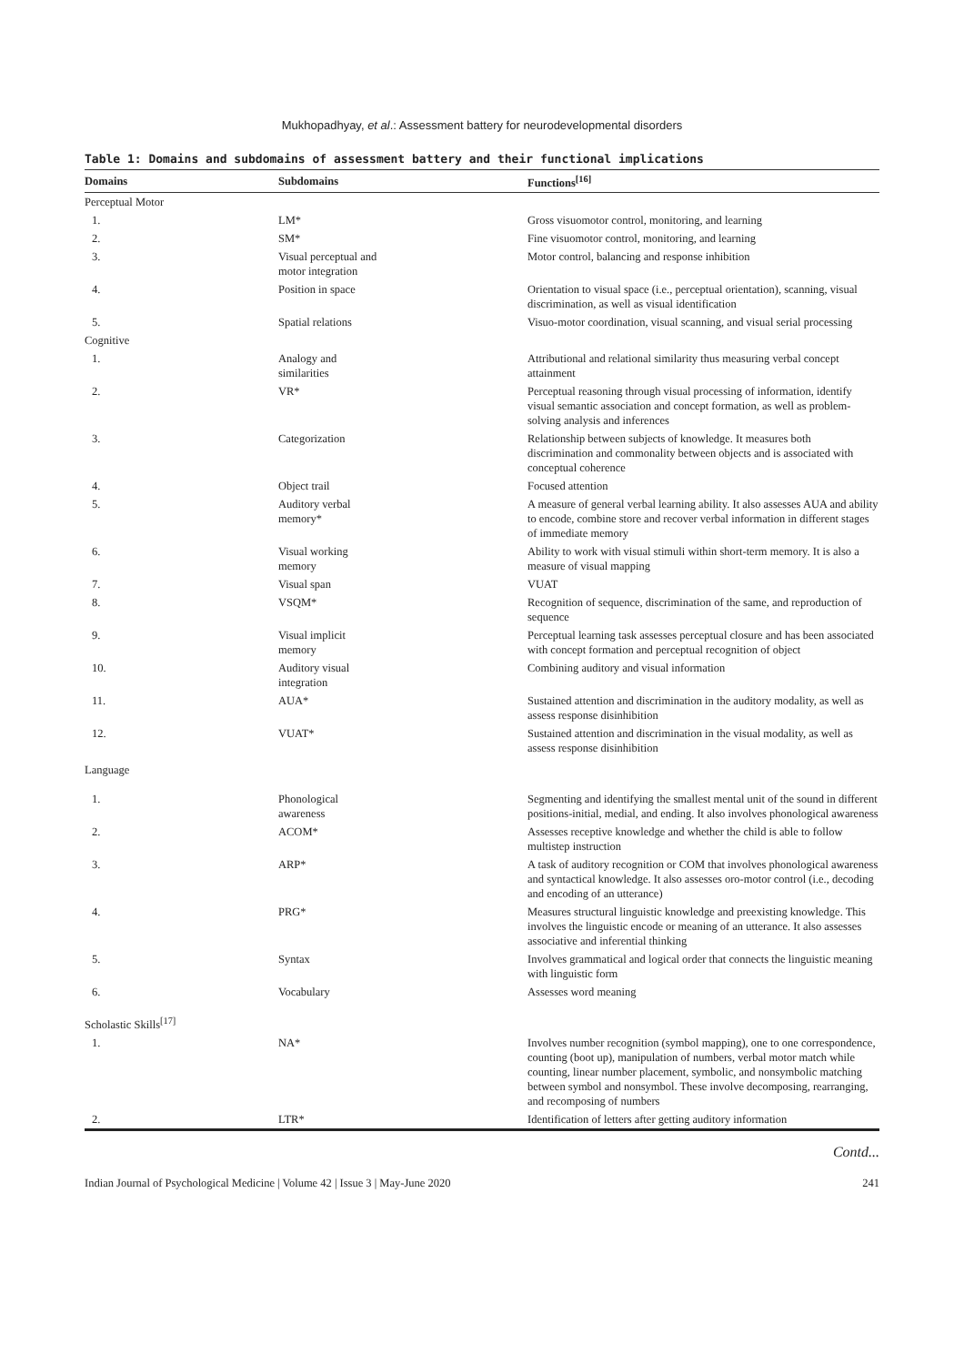Mukhopadhyay, et al.: Assessment battery for neurodevelopmental disorders
Table 1: Domains and subdomains of assessment battery and their functional implications
| Domains | Subdomains | Functions<sup>[16]</sup> |
| --- | --- | --- |
| Perceptual Motor | | |
| 1. | LM* | Gross visuomotor control, monitoring, and learning |
| 2. | SM* | Fine visuomotor control, monitoring, and learning |
| 3. | Visual perceptual and motor integration | Motor control, balancing and response inhibition |
| 4. | Position in space | Orientation to visual space (i.e., perceptual orientation), scanning, visual discrimination, as well as visual identification |
| 5. | Spatial relations | Visuo-motor coordination, visual scanning, and visual serial processing |
| Cognitive | | |
| 1. | Analogy and similarities | Attributional and relational similarity thus measuring verbal concept attainment |
| 2. | VR* | Perceptual reasoning through visual processing of information, identify visual semantic association and concept formation, as well as problem-solving analysis and inferences |
| 3. | Categorization | Relationship between subjects of knowledge. It measures both discrimination and commonality between objects and is associated with conceptual coherence |
| 4. | Object trail | Focused attention |
| 5. | Auditory verbal memory* | A measure of general verbal learning ability. It also assesses AUA and ability to encode, combine store and recover verbal information in different stages of immediate memory |
| 6. | Visual working memory | Ability to work with visual stimuli within short-term memory. It is also a measure of visual mapping |
| 7. | Visual span | VUAT |
| 8. | VSQM* | Recognition of sequence, discrimination of the same, and reproduction of sequence |
| 9. | Visual implicit memory | Perceptual learning task assesses perceptual closure and has been associated with concept formation and perceptual recognition of object |
| 10. | Auditory visual integration | Combining auditory and visual information |
| 11. | AUA* | Sustained attention and discrimination in the auditory modality, as well as assess response disinhibition |
| 12. | VUAT* | Sustained attention and discrimination in the visual modality, as well as assess response disinhibition |
| Language | | |
| 1. | Phonological awareness | Segmenting and identifying the smallest mental unit of the sound in different positions-initial, medial, and ending. It also involves phonological awareness |
| 2. | ACOM* | Assesses receptive knowledge and whether the child is able to follow multistep instruction |
| 3. | ARP* | A task of auditory recognition or COM that involves phonological awareness and syntactical knowledge. It also assesses oro-motor control (i.e., decoding and encoding of an utterance) |
| 4. | PRG* | Measures structural linguistic knowledge and preexisting knowledge. This involves the linguistic encode or meaning of an utterance. It also assesses associative and inferential thinking |
| 5. | Syntax | Involves grammatical and logical order that connects the linguistic meaning with linguistic form |
| 6. | Vocabulary | Assesses word meaning |
| Scholastic Skills<sup>[17]</sup> | | |
| 1. | NA* | Involves number recognition (symbol mapping), one to one correspondence, counting (boot up), manipulation of numbers, verbal motor match while counting, linear number placement, symbolic, and nonsymbolic matching between symbol and nonsymbol. These involve decomposing, rearranging, and recomposing of numbers |
| 2. | LTR* | Identification of letters after getting auditory information |
Contd...
Indian Journal of Psychological Medicine | Volume 42 | Issue 3 | May-June 2020 241